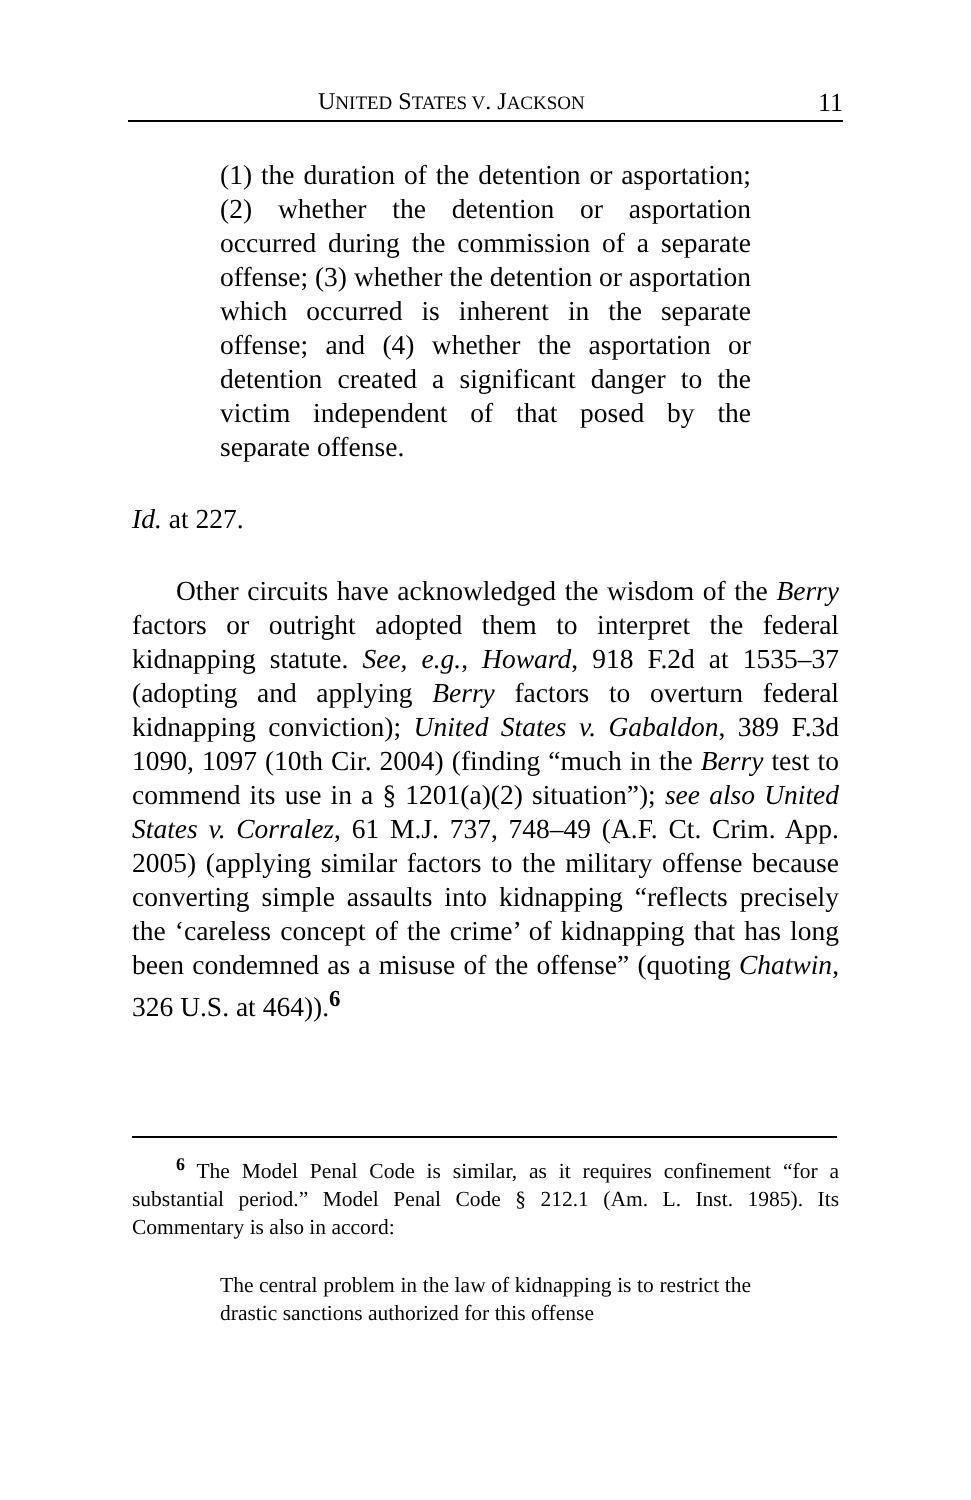UNITED STATES V. JACKSON 11
(1) the duration of the detention or asportation; (2) whether the detention or asportation occurred during the commission of a separate offense; (3) whether the detention or asportation which occurred is inherent in the separate offense; and (4) whether the asportation or detention created a significant danger to the victim independent of that posed by the separate offense.
Id. at 227.
Other circuits have acknowledged the wisdom of the Berry factors or outright adopted them to interpret the federal kidnapping statute. See, e.g., Howard, 918 F.2d at 1535–37 (adopting and applying Berry factors to overturn federal kidnapping conviction); United States v. Gabaldon, 389 F.3d 1090, 1097 (10th Cir. 2004) (finding “much in the Berry test to commend its use in a § 1201(a)(2) situation”); see also United States v. Corralez, 61 M.J. 737, 748–49 (A.F. Ct. Crim. App. 2005) (applying similar factors to the military offense because converting simple assaults into kidnapping “reflects precisely the ‘careless concept of the crime’ of kidnapping that has long been condemned as a misuse of the offense” (quoting Chatwin, 326 U.S. at 464)).<sup>6</sup>
<sup>6</sup> The Model Penal Code is similar, as it requires confinement “for a substantial period.” Model Penal Code § 212.1 (Am. L. Inst. 1985). Its Commentary is also in accord:
The central problem in the law of kidnapping is to restrict the drastic sanctions authorized for this offense